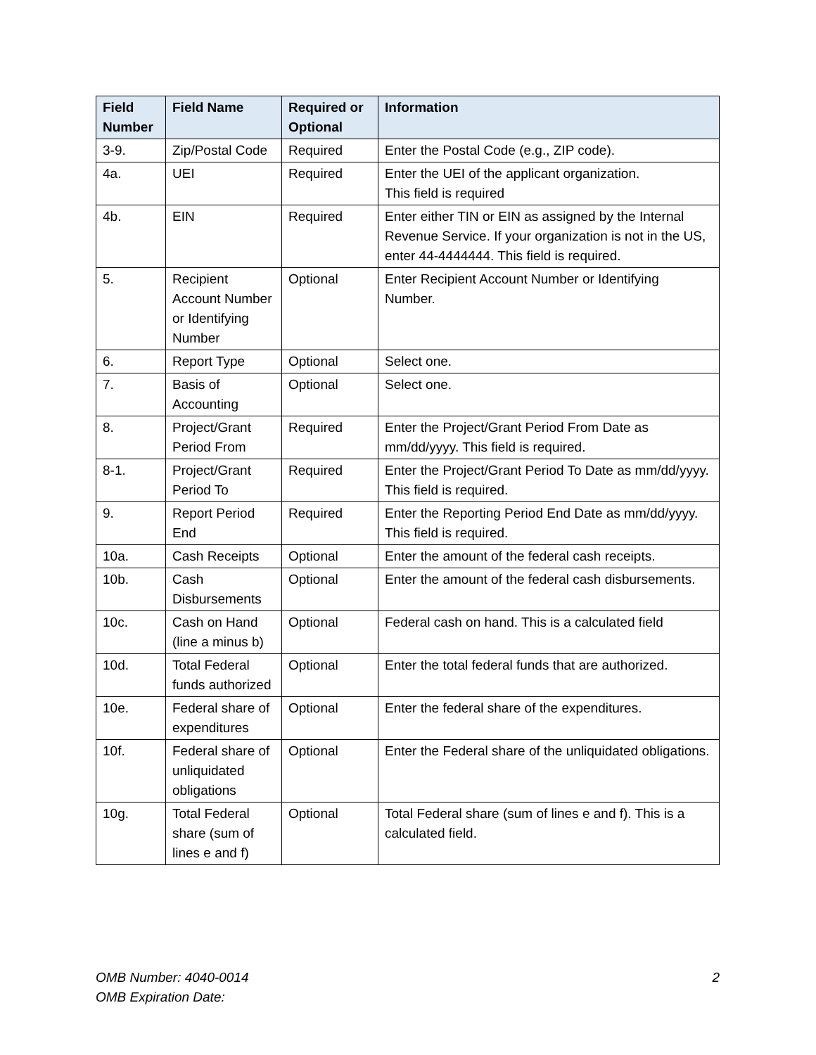| Field Number | Field Name | Required or Optional | Information |
| --- | --- | --- | --- |
| 3-9. | Zip/Postal Code | Required | Enter the Postal Code (e.g., ZIP code). |
| 4a. | UEI | Required | Enter the UEI of the applicant organization. This field is required |
| 4b. | EIN | Required | Enter either TIN or EIN as assigned by the Internal Revenue Service. If your organization is not in the US, enter 44-4444444. This field is required. |
| 5. | Recipient Account Number or Identifying Number | Optional | Enter Recipient Account Number or Identifying Number. |
| 6. | Report Type | Optional | Select one. |
| 7. | Basis of Accounting | Optional | Select one. |
| 8. | Project/Grant Period From | Required | Enter the Project/Grant Period From Date as mm/dd/yyyy. This field is required. |
| 8-1. | Project/Grant Period To | Required | Enter the Project/Grant Period To Date as mm/dd/yyyy. This field is required. |
| 9. | Report Period End | Required | Enter the Reporting Period End Date as mm/dd/yyyy. This field is required. |
| 10a. | Cash Receipts | Optional | Enter the amount of the federal cash receipts. |
| 10b. | Cash Disbursements | Optional | Enter the amount of the federal cash disbursements. |
| 10c. | Cash on Hand (line a minus b) | Optional | Federal cash on hand. This is a calculated field |
| 10d. | Total Federal funds authorized | Optional | Enter the total federal funds that are authorized. |
| 10e. | Federal share of expenditures | Optional | Enter the federal share of the expenditures. |
| 10f. | Federal share of unliquidated obligations | Optional | Enter the Federal share of the unliquidated obligations. |
| 10g. | Total Federal share (sum of lines e and f) | Optional | Total Federal share (sum of lines e and f). This is a calculated field. |
2 OMB Number: 4040-0014
OMB Expiration Date: